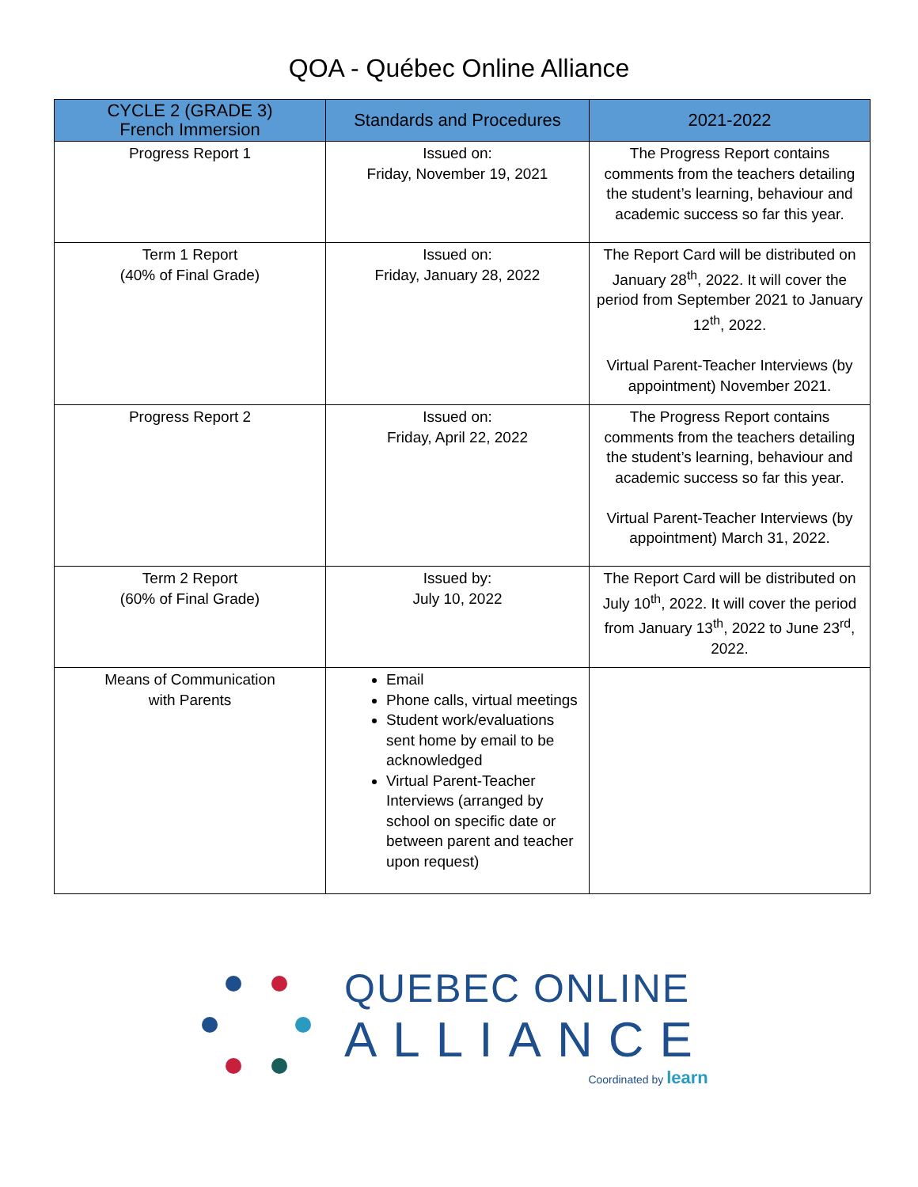QOA - Québec Online Alliance
| CYCLE 2 (GRADE 3) French Immersion | Standards and Procedures | 2021-2022 |
| --- | --- | --- |
| Progress Report 1 | Issued on: Friday, November 19, 2021 | The Progress Report contains comments from the teachers detailing the student’s learning, behaviour and academic success so far this year. |
| Term 1 Report (40% of Final Grade) | Issued on: Friday, January 28, 2022 | The Report Card will be distributed on January 28<sup>th</sup>, 2022. It will cover the period from September 2021 to January 12<sup>th</sup>, 2022. Virtual Parent-Teacher Interviews (by appointment) November 2021. |
| Progress Report 2 | Issued on: Friday, April 22, 2022 | The Progress Report contains comments from the teachers detailing the student’s learning, behaviour and academic success so far this year. Virtual Parent-Teacher Interviews (by appointment) March 31, 2022. |
| Term 2 Report (60% of Final Grade) | Issued by: July 10, 2022 | The Report Card will be distributed on July 10<sup>th</sup>, 2022. It will cover the period from January 13<sup>th</sup>, 2022 to June 23<sup>rd</sup>, 2022. |
| Means of Communication with Parents | Email Phone calls, virtual meetings Student work/evaluations sent home by email to be acknowledged Virtual Parent-Teacher Interviews (arranged by school on specific date or between parent and teacher upon request) | |
QUEBEC ONLINE
ALLIANCE
Coordinated by learn